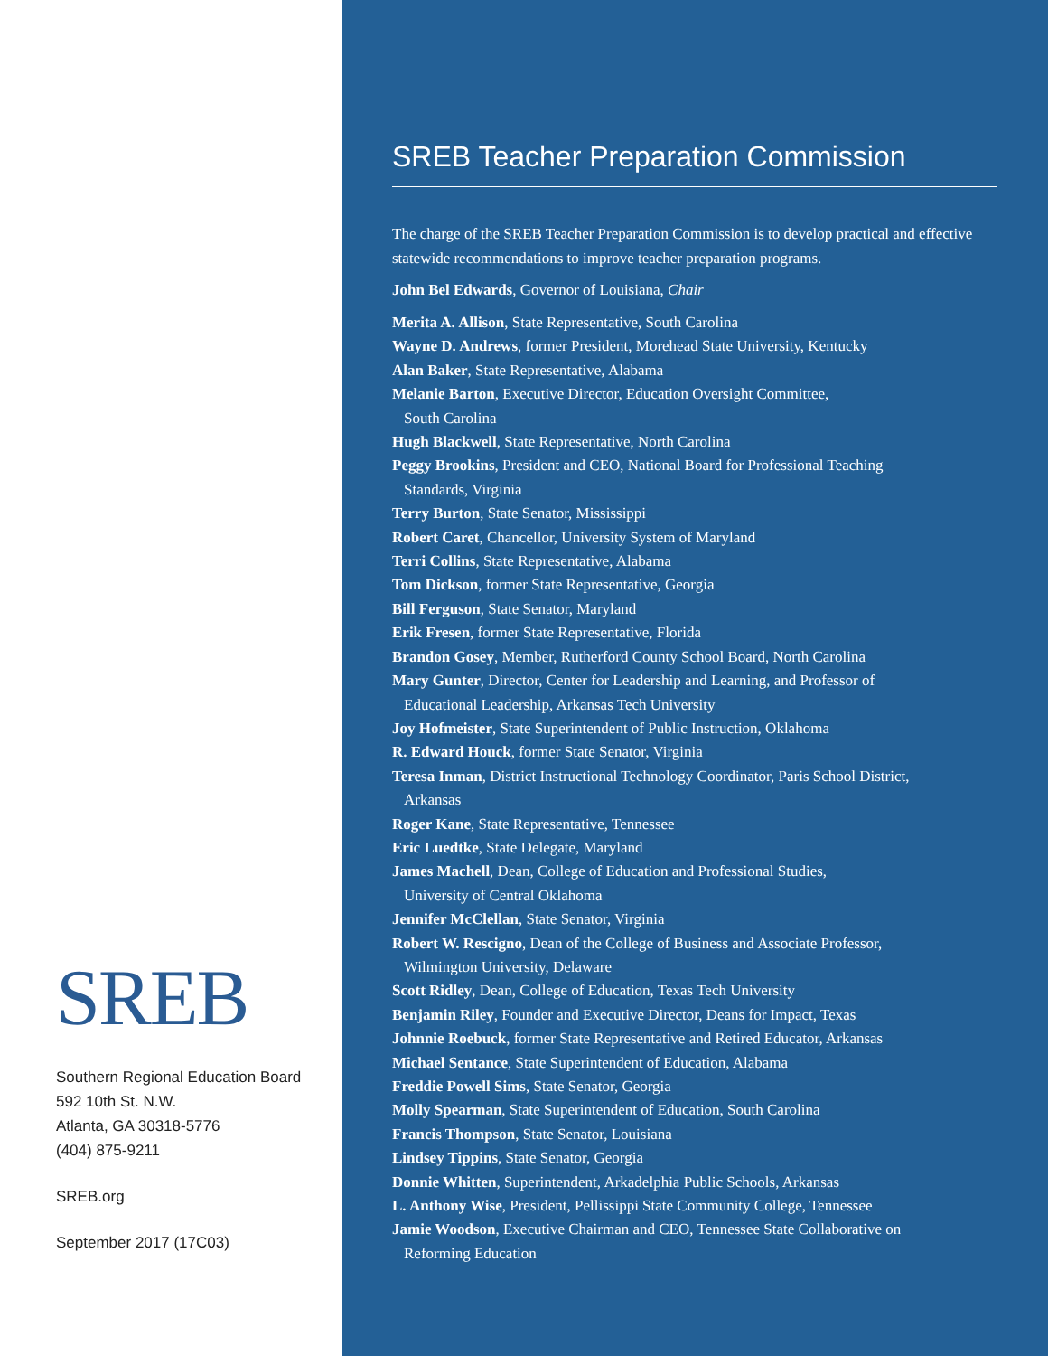SREB
Southern Regional Education Board
592 10th St. N.W.
Atlanta, GA 30318-5776
(404) 875-9211
SREB.org
September 2017 (17C03)
SREB Teacher Preparation Commission
The charge of the SREB Teacher Preparation Commission is to develop practical and effective statewide recommendations to improve teacher preparation programs.
John Bel Edwards, Governor of Louisiana, Chair
Merita A. Allison, State Representative, South Carolina
Wayne D. Andrews, former President, Morehead State University, Kentucky
Alan Baker, State Representative, Alabama
Melanie Barton, Executive Director, Education Oversight Committee,
South Carolina
Hugh Blackwell, State Representative, North Carolina
Peggy Brookins, President and CEO, National Board for Professional Teaching
Standards, Virginia
Terry Burton, State Senator, Mississippi
Robert Caret, Chancellor, University System of Maryland
Terri Collins, State Representative, Alabama
Tom Dickson, former State Representative, Georgia
Bill Ferguson, State Senator, Maryland
Erik Fresen, former State Representative, Florida
Brandon Gosey, Member, Rutherford County School Board, North Carolina
Mary Gunter, Director, Center for Leadership and Learning, and Professor of
Educational Leadership, Arkansas Tech University
Joy Hofmeister, State Superintendent of Public Instruction, Oklahoma
R. Edward Houck, former State Senator, Virginia
Teresa Inman, District Instructional Technology Coordinator, Paris School District,
Arkansas
Roger Kane, State Representative, Tennessee
Eric Luedtke, State Delegate, Maryland
James Machell, Dean, College of Education and Professional Studies,
University of Central Oklahoma
Jennifer McClellan, State Senator, Virginia
Robert W. Rescigno, Dean of the College of Business and Associate Professor,
Wilmington University, Delaware
Scott Ridley, Dean, College of Education, Texas Tech University
Benjamin Riley, Founder and Executive Director, Deans for Impact, Texas
Johnnie Roebuck, former State Representative and Retired Educator, Arkansas
Michael Sentance, State Superintendent of Education, Alabama
Freddie Powell Sims, State Senator, Georgia
Molly Spearman, State Superintendent of Education, South Carolina
Francis Thompson, State Senator, Louisiana
Lindsey Tippins, State Senator, Georgia
Donnie Whitten, Superintendent, Arkadelphia Public Schools, Arkansas
L. Anthony Wise, President, Pellissippi State Community College, Tennessee
Jamie Woodson, Executive Chairman and CEO, Tennessee State Collaborative on
Reforming Education